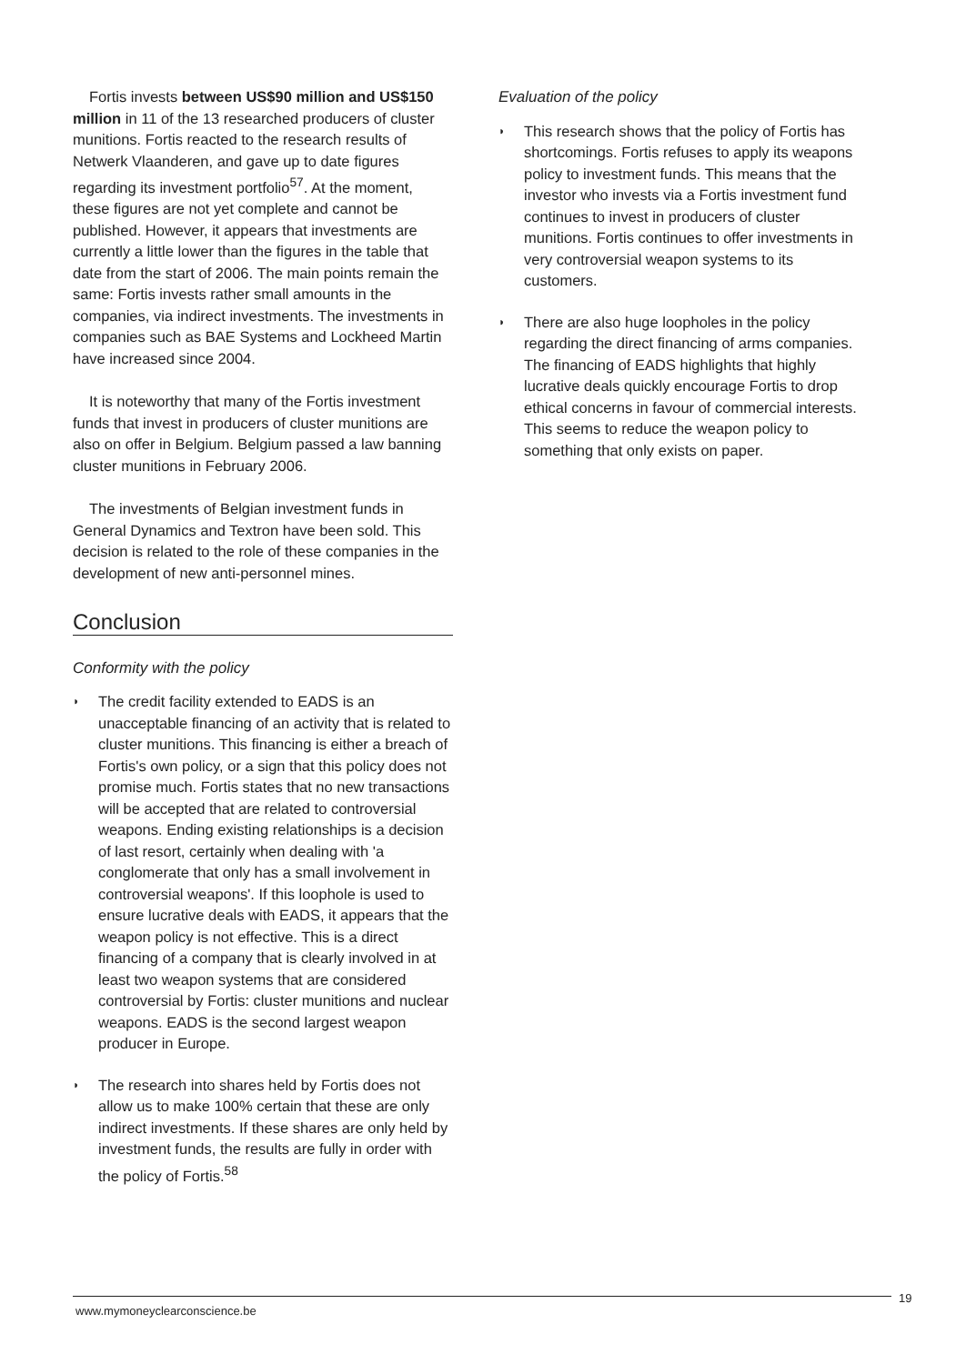Fortis invests between US$90 million and US$150 million in 11 of the 13 researched producers of cluster munitions. Fortis reacted to the research results of Netwerk Vlaanderen, and gave up to date figures regarding its investment portfolio<sup>57</sup>. At the moment, these figures are not yet complete and cannot be published. However, it appears that investments are currently a little lower than the figures in the table that date from the start of 2006. The main points remain the same: Fortis invests rather small amounts in the companies, via indirect investments. The investments in companies such as BAE Systems and Lockheed Martin have increased since 2004.
It is noteworthy that many of the Fortis investment funds that invest in producers of cluster munitions are also on offer in Belgium. Belgium passed a law banning cluster munitions in February 2006.
The investments of Belgian investment funds in General Dynamics and Textron have been sold. This decision is related to the role of these companies in the development of new anti-personnel mines.
Conclusion
Conformity with the policy
◗ The credit facility extended to EADS is an unacceptable financing of an activity that is related to cluster munitions. This financing is either a breach of Fortis's own policy, or a sign that this policy does not promise much. Fortis states that no new transactions will be accepted that are related to controversial weapons. Ending existing relationships is a decision of last resort, certainly when dealing with 'a conglomerate that only has a small involvement in controversial weapons'. If this loophole is used to ensure lucrative deals with EADS, it appears that the weapon policy is not effective. This is a direct financing of a company that is clearly involved in at least two weapon systems that are considered controversial by Fortis: cluster munitions and nuclear weapons. EADS is the second largest weapon producer in Europe.
◗ The research into shares held by Fortis does not allow us to make 100% certain that these are only indirect investments. If these shares are only held by investment funds, the results are fully in order with the policy of Fortis.<sup>58</sup>
Evaluation of the policy
◗ This research shows that the policy of Fortis has shortcomings. Fortis refuses to apply its weapons policy to investment funds. This means that the investor who invests via a Fortis investment fund continues to invest in producers of cluster munitions. Fortis continues to offer investments in very controversial weapon systems to its customers.
◗ There are also huge loopholes in the policy regarding the direct financing of arms companies. The financing of EADS highlights that highly lucrative deals quickly encourage Fortis to drop ethical concerns in favour of commercial interests. This seems to reduce the weapon policy to something that only exists on paper.
www.mymoneyclearconscience.be 19